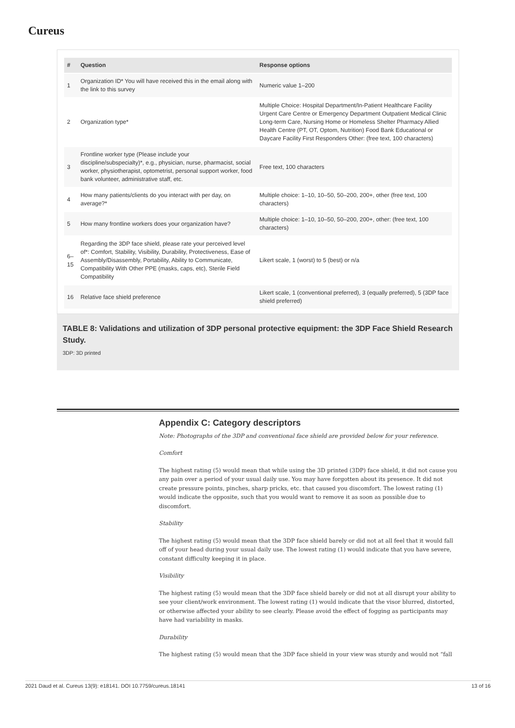Cureus
| # | Question | Response options |
| --- | --- | --- |
| 1 | Organization ID* You will have received this in the email along with the link to this survey | Numeric value 1–200 |
| 2 | Organization type* | Multiple Choice: Hospital Department/In-Patient Healthcare Facility Urgent Care Centre or Emergency Department Outpatient Medical Clinic Long-term Care, Nursing Home or Homeless Shelter Pharmacy Allied Health Centre (PT, OT, Optom, Nutrition) Food Bank Educational or Daycare Facility First Responders Other: (free text, 100 characters) |
| 3 | Frontline worker type (Please include your discipline/subspecialty)*, e.g., physician, nurse, pharmacist, social worker, physiotherapist, optometrist, personal support worker, food bank volunteer, administrative staff, etc. | Free text, 100 characters |
| 4 | How many patients/clients do you interact with per day, on average?* | Multiple choice: 1–10, 10–50, 50–200, 200+, other (free text, 100 characters) |
| 5 | How many frontline workers does your organization have? | Multiple choice: 1–10, 10–50, 50–200, 200+, other: (free text, 100 characters) |
| 6–15 | Regarding the 3DP face shield, please rate your perceived level of*: Comfort, Stability, Visibility, Durability, Protectiveness, Ease of Assembly/Disassembly, Portability, Ability to Communicate, Compatibility With Other PPE (masks, caps, etc), Sterile Field Compatibility | Likert scale, 1 (worst) to 5 (best) or n/a |
| 16 | Relative face shield preference | Likert scale, 1 (conventional preferred), 3 (equally preferred), 5 (3DP face shield preferred) |
TABLE 8: Validations and utilization of 3DP personal protective equipment: the 3DP Face Shield Research Study.
3DP: 3D printed
Appendix C: Category descriptors
Note: Photographs of the 3DP and conventional face shield are provided below for your reference.
Comfort
The highest rating (5) would mean that while using the 3D printed (3DP) face shield, it did not cause you any pain over a period of your usual daily use. You may have forgotten about its presence. It did not create pressure points, pinches, sharp pricks, etc. that caused you discomfort. The lowest rating (1) would indicate the opposite, such that you would want to remove it as soon as possible due to discomfort.
Stability
The highest rating (5) would mean that the 3DP face shield barely or did not at all feel that it would fall off of your head during your usual daily use. The lowest rating (1) would indicate that you have severe, constant difficulty keeping it in place.
Visibility
The highest rating (5) would mean that the 3DP face shield barely or did not at all disrupt your ability to see your client/work environment. The lowest rating (1) would indicate that the visor blurred, distorted, or otherwise affected your ability to see clearly. Please avoid the effect of fogging as participants may have had variability in masks.
Durability
The highest rating (5) would mean that the 3DP face shield in your view was sturdy and would not “fall
2021 Daud et al. Cureus 13(9): e18141. DOI 10.7759/cureus.18141 13 of 16